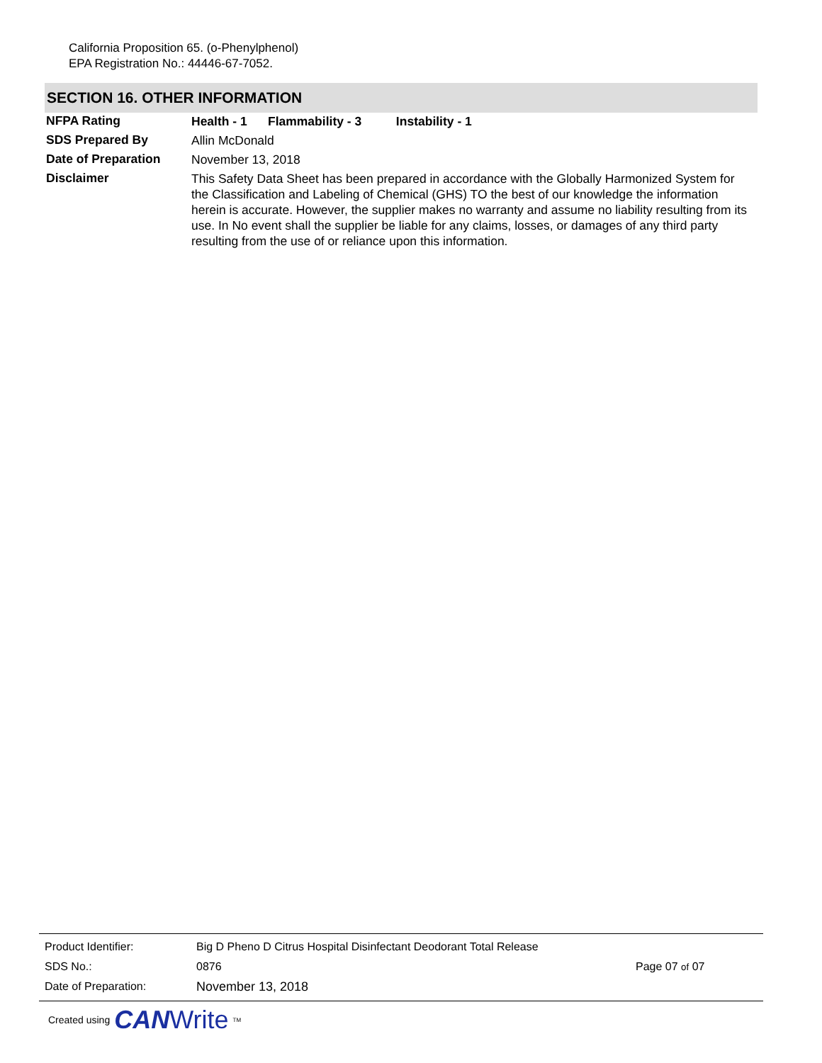California Proposition 65. (o-Phenylphenol)
EPA Registration No.: 44446-67-7052.
SECTION 16. OTHER INFORMATION
NFPA Rating
Health - 1 Flammability - 3 Instability - 1
SDS Prepared By
Allin McDonald
Date of Preparation
November 13, 2018
Disclaimer
This Safety Data Sheet has been prepared in accordance with the Globally Harmonized System for the Classification and Labeling of Chemical (GHS) TO the best of our knowledge the information herein is accurate. However, the supplier makes no warranty and assume no liability resulting from its use. In No event shall the supplier be liable for any claims, losses, or damages of any third party resulting from the use of or reliance upon this information.
| Product Identifier: | Big D Pheno D Citrus Hospital Disinfectant Deodorant Total Release | |
| SDS No.: | 0876 | Page 07 of 07 |
| Date of Preparation: | November 13, 2018 | |
Created using CAN Write<sup>TM</sup>